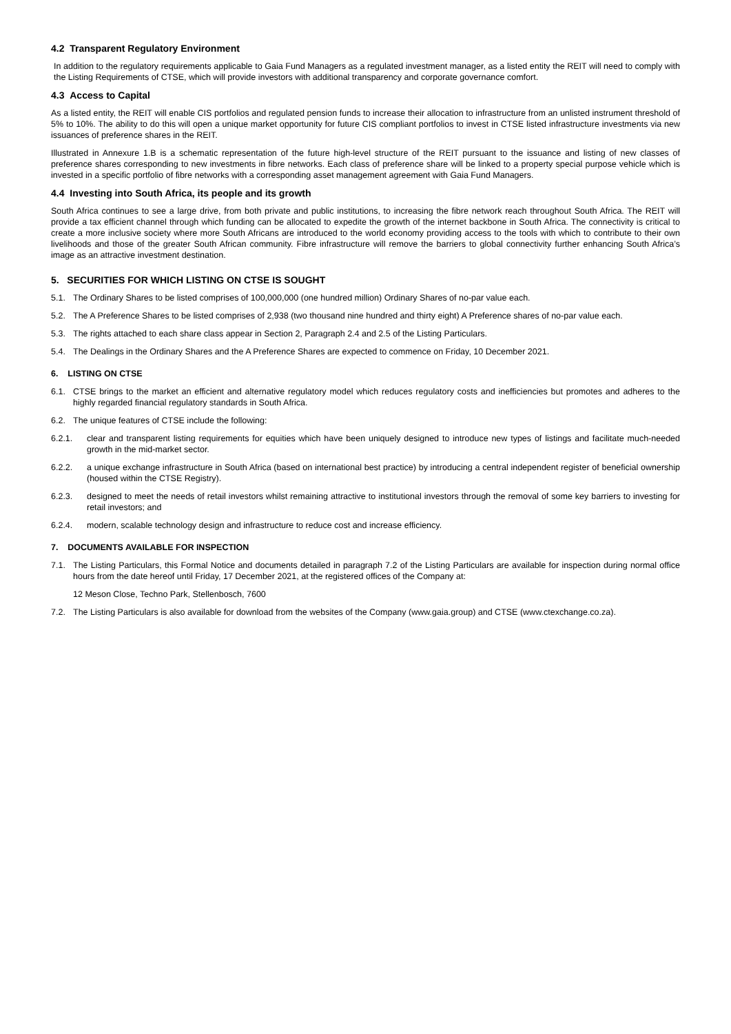4.2 Transparent Regulatory Environment
In addition to the regulatory requirements applicable to Gaia Fund Managers as a regulated investment manager, as a listed entity the REIT will need to comply with the Listing Requirements of CTSE, which will provide investors with additional transparency and corporate governance comfort.
4.3 Access to Capital
As a listed entity, the REIT will enable CIS portfolios and regulated pension funds to increase their allocation to infrastructure from an unlisted instrument threshold of 5% to 10%. The ability to do this will open a unique market opportunity for future CIS compliant portfolios to invest in CTSE listed infrastructure investments via new issuances of preference shares in the REIT.
Illustrated in Annexure 1.B is a schematic representation of the future high-level structure of the REIT pursuant to the issuance and listing of new classes of preference shares corresponding to new investments in fibre networks. Each class of preference share will be linked to a property special purpose vehicle which is invested in a specific portfolio of fibre networks with a corresponding asset management agreement with Gaia Fund Managers.
4.4 Investing into South Africa, its people and its growth
South Africa continues to see a large drive, from both private and public institutions, to increasing the fibre network reach throughout South Africa. The REIT will provide a tax efficient channel through which funding can be allocated to expedite the growth of the internet backbone in South Africa. The connectivity is critical to create a more inclusive society where more South Africans are introduced to the world economy providing access to the tools with which to contribute to their own livelihoods and those of the greater South African community. Fibre infrastructure will remove the barriers to global connectivity further enhancing South Africa’s image as an attractive investment destination.
5. SECURITIES FOR WHICH LISTING ON CTSE IS SOUGHT
5.1. The Ordinary Shares to be listed comprises of 100,000,000 (one hundred million) Ordinary Shares of no-par value each.
5.2. The A Preference Shares to be listed comprises of 2,938 (two thousand nine hundred and thirty eight) A Preference shares of no-par value each.
5.3. The rights attached to each share class appear in Section 2, Paragraph 2.4 and 2.5 of the Listing Particulars.
5.4. The Dealings in the Ordinary Shares and the A Preference Shares are expected to commence on Friday, 10 December 2021.
6. LISTING ON CTSE
6.1. CTSE brings to the market an efficient and alternative regulatory model which reduces regulatory costs and inefficiencies but promotes and adheres to the highly regarded financial regulatory standards in South Africa.
6.2. The unique features of CTSE include the following:
6.2.1. clear and transparent listing requirements for equities which have been uniquely designed to introduce new types of listings and facilitate much-needed growth in the mid-market sector.
6.2.2. a unique exchange infrastructure in South Africa (based on international best practice) by introducing a central independent register of beneficial ownership (housed within the CTSE Registry).
6.2.3. designed to meet the needs of retail investors whilst remaining attractive to institutional investors through the removal of some key barriers to investing for retail investors; and
6.2.4. modern, scalable technology design and infrastructure to reduce cost and increase efficiency.
7. DOCUMENTS AVAILABLE FOR INSPECTION
7.1. The Listing Particulars, this Formal Notice and documents detailed in paragraph 7.2 of the Listing Particulars are available for inspection during normal office hours from the date hereof until Friday, 17 December 2021, at the registered offices of the Company at:
12 Meson Close, Techno Park, Stellenbosch, 7600
7.2. The Listing Particulars is also available for download from the websites of the Company (www.gaia.group) and CTSE (www.ctexchange.co.za).